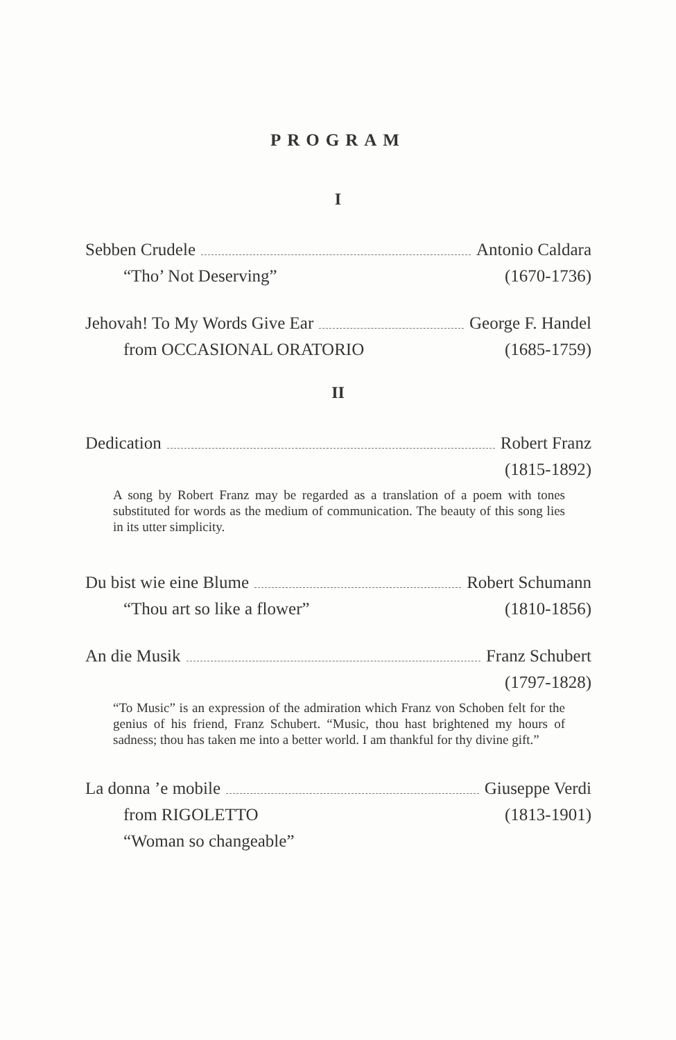PROGRAM
I
Sebben Crudele Antonio Caldara
“Tho’ Not Deserving” (1670-1736)
Jehovah! To My Words Give Ear George F. Handel
from OCCASIONAL ORATORIO (1685-1759)
II
Dedication Robert Franz
(1815-1892)
A song by Robert Franz may be regarded as a translation of a poem with tones substituted for words as the medium of communication. The beauty of this song lies in its utter simplicity.
Du bist wie eine Blume Robert Schumann
“Thou art so like a flower” (1810-1856)
An die Musik Franz Schubert
(1797-1828)
“To Music” is an expression of the admiration which Franz von Schoben felt for the genius of his friend, Franz Schubert. “Music, thou hast brightened my hours of sadness; thou has taken me into a better world. I am thankful for thy divine gift.”
La donna ’e mobile Giuseppe Verdi
from RIGOLETTO (1813-1901)
“Woman so changeable”